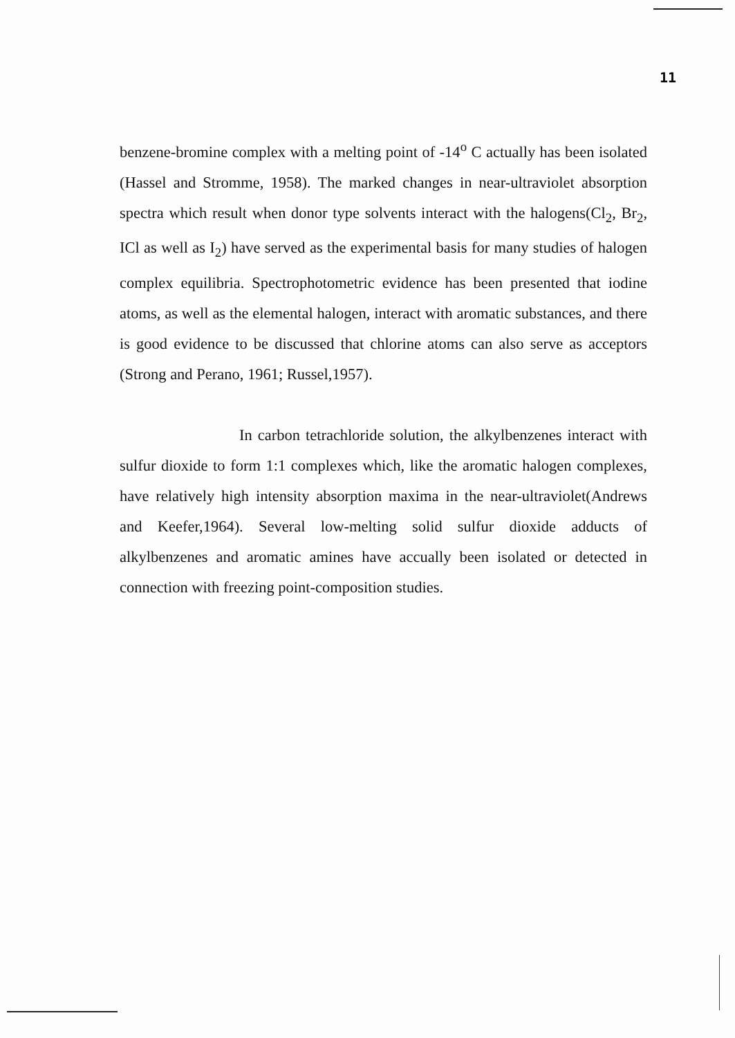11
benzene-bromine complex with a melting point of -14<sup>o</sup> C actually has been isolated (Hassel and Stromme, 1958). The marked changes in near-ultraviolet absorption spectra which result when donor type solvents interact with the halogens(Cl<sub>2</sub>, Br<sub>2</sub>, ICl as well as I<sub>2</sub>) have served as the experimental basis for many studies of halogen complex equilibria. Spectrophotometric evidence has been presented that iodine atoms, as well as the elemental halogen, interact with aromatic substances, and there is good evidence to be discussed that chlorine atoms can also serve as acceptors (Strong and Perano, 1961; Russel,1957).
In carbon tetrachloride solution, the alkylbenzenes interact with sulfur dioxide to form 1:1 complexes which, like the aromatic halogen complexes, have relatively high intensity absorption maxima in the near-ultraviolet(Andrews and Keefer,1964). Several low-melting solid sulfur dioxide adducts of alkylbenzenes and aromatic amines have accually been isolated or detected in connection with freezing point-composition studies.